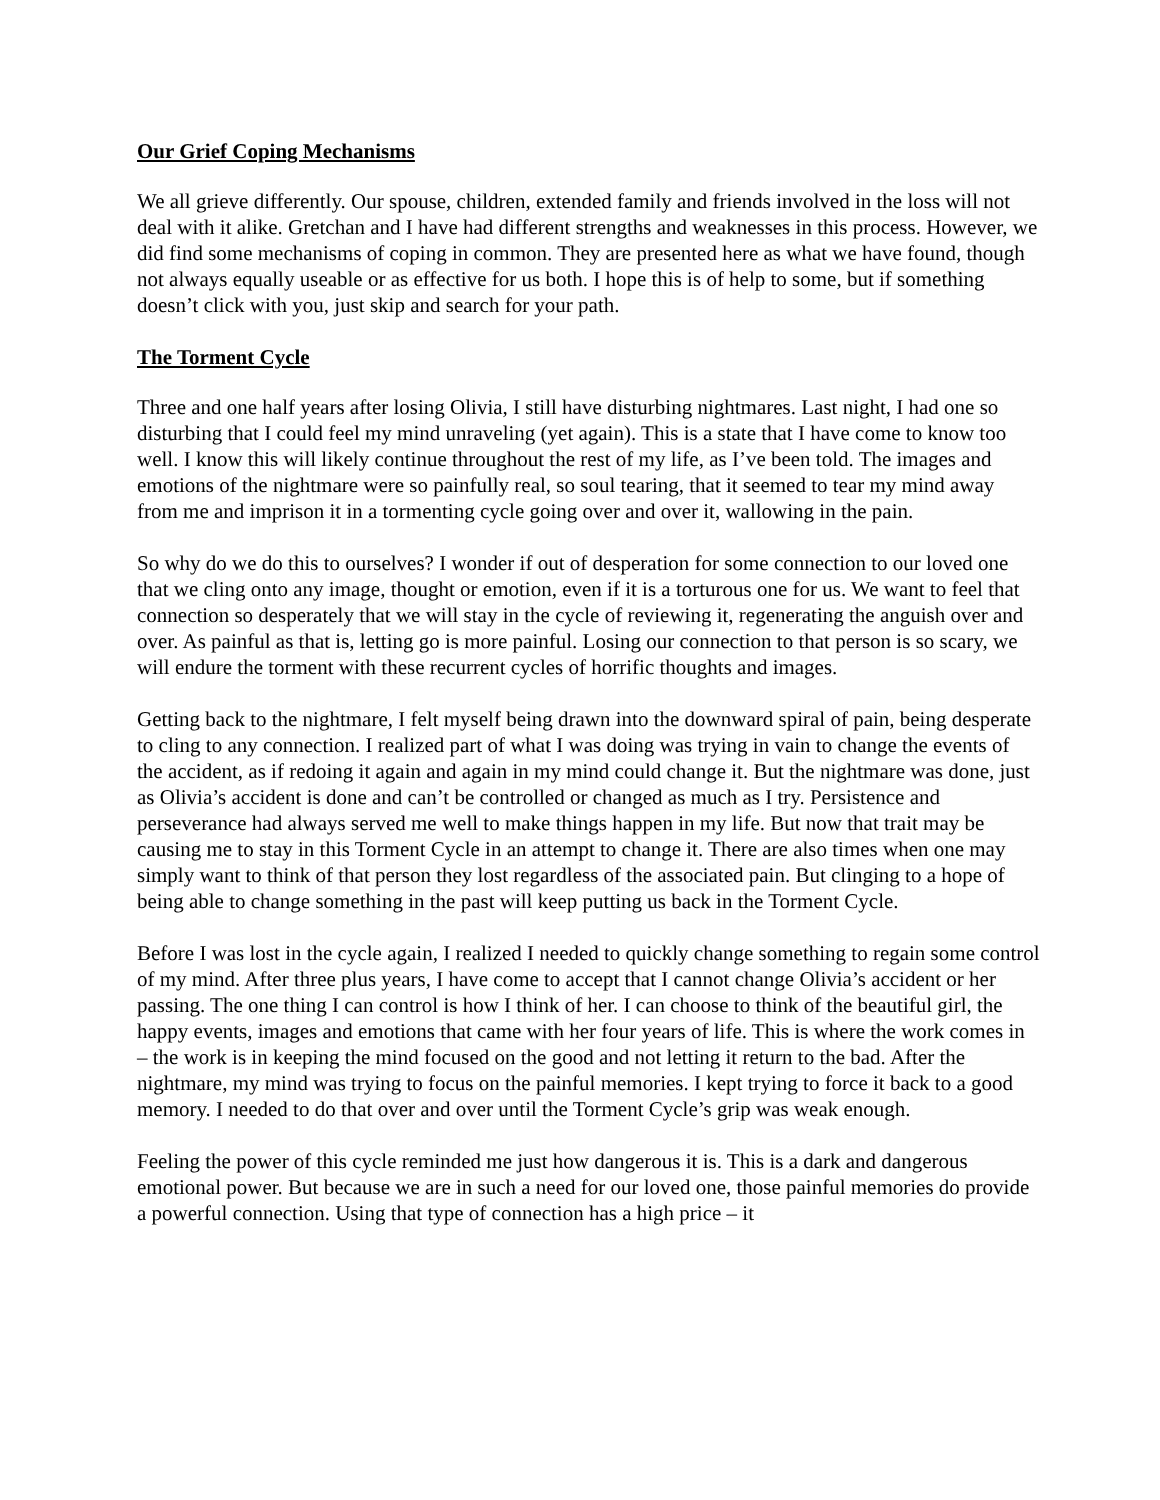Our Grief Coping Mechanisms
We all grieve differently. Our spouse, children, extended family and friends involved in the loss will not deal with it alike. Gretchan and I have had different strengths and weaknesses in this process. However, we did find some mechanisms of coping in common. They are presented here as what we have found, though not always equally useable or as effective for us both. I hope this is of help to some, but if something doesn’t click with you, just skip and search for your path.
The Torment Cycle
Three and one half years after losing Olivia, I still have disturbing nightmares. Last night, I had one so disturbing that I could feel my mind unraveling (yet again). This is a state that I have come to know too well. I know this will likely continue throughout the rest of my life, as I’ve been told. The images and emotions of the nightmare were so painfully real, so soul tearing, that it seemed to tear my mind away from me and imprison it in a tormenting cycle going over and over it, wallowing in the pain.
So why do we do this to ourselves? I wonder if out of desperation for some connection to our loved one that we cling onto any image, thought or emotion, even if it is a torturous one for us. We want to feel that connection so desperately that we will stay in the cycle of reviewing it, regenerating the anguish over and over. As painful as that is, letting go is more painful. Losing our connection to that person is so scary, we will endure the torment with these recurrent cycles of horrific thoughts and images.
Getting back to the nightmare, I felt myself being drawn into the downward spiral of pain, being desperate to cling to any connection. I realized part of what I was doing was trying in vain to change the events of the accident, as if redoing it again and again in my mind could change it. But the nightmare was done, just as Olivia’s accident is done and can’t be controlled or changed as much as I try. Persistence and perseverance had always served me well to make things happen in my life. But now that trait may be causing me to stay in this Torment Cycle in an attempt to change it. There are also times when one may simply want to think of that person they lost regardless of the associated pain. But clinging to a hope of being able to change something in the past will keep putting us back in the Torment Cycle.
Before I was lost in the cycle again, I realized I needed to quickly change something to regain some control of my mind. After three plus years, I have come to accept that I cannot change Olivia’s accident or her passing. The one thing I can control is how I think of her. I can choose to think of the beautiful girl, the happy events, images and emotions that came with her four years of life. This is where the work comes in – the work is in keeping the mind focused on the good and not letting it return to the bad. After the nightmare, my mind was trying to focus on the painful memories. I kept trying to force it back to a good memory. I needed to do that over and over until the Torment Cycle’s grip was weak enough.
Feeling the power of this cycle reminded me just how dangerous it is. This is a dark and dangerous emotional power. But because we are in such a need for our loved one, those painful memories do provide a powerful connection. Using that type of connection has a high price – it